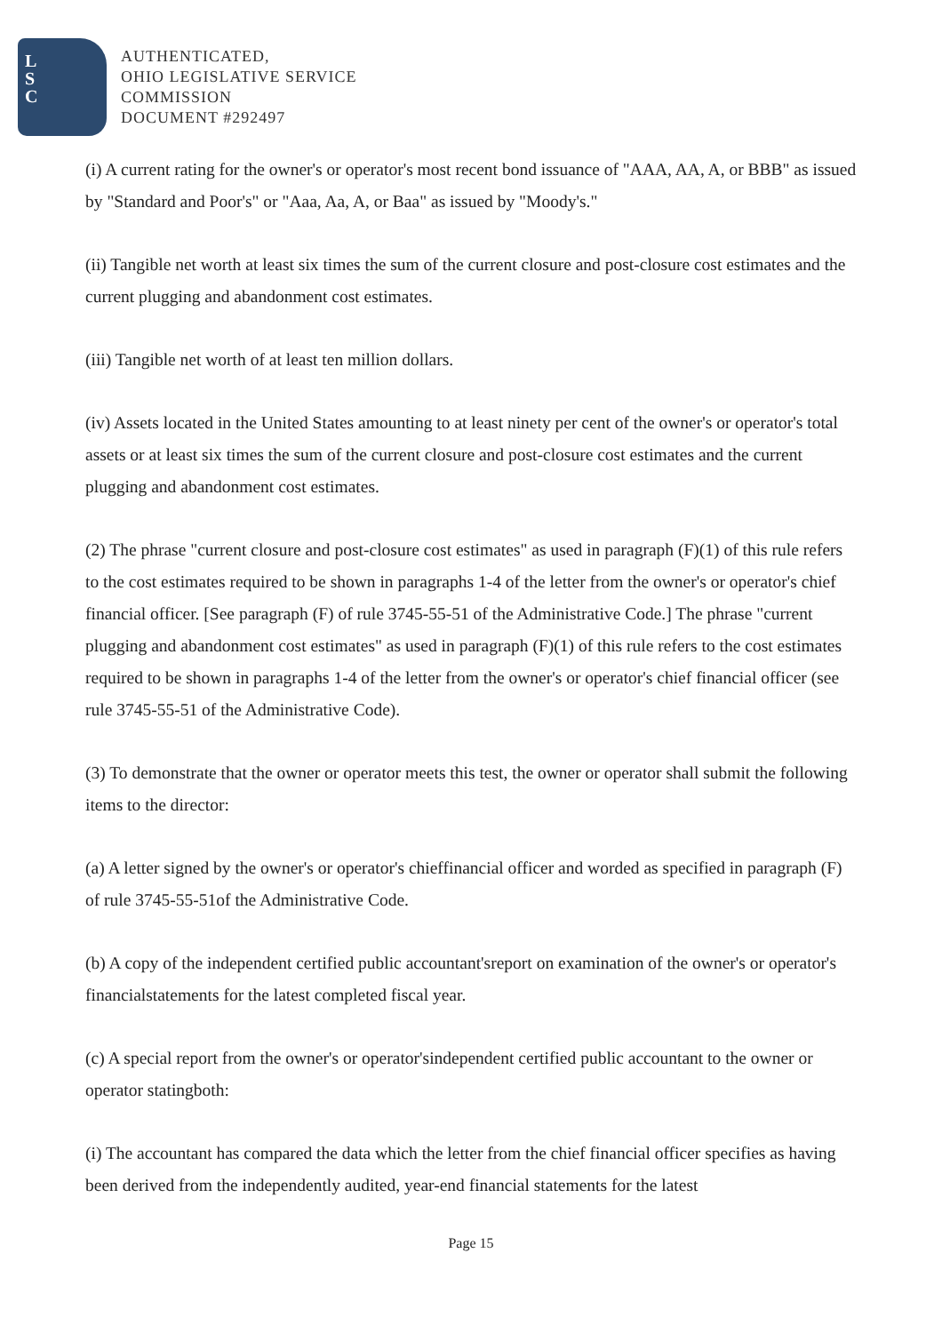L
S
C
AUTHENTICATED,
OHIO LEGISLATIVE SERVICE
COMMISSION
DOCUMENT #292497
(i) A current rating for the owner's or operator's most recent bond issuance of "AAA, AA, A, or BBB" as issued by "Standard and Poor's" or "Aaa, Aa, A, or Baa" as issued by "Moody's."
(ii) Tangible net worth at least six times the sum of the current closure and post-closure cost estimates and the current plugging and abandonment cost estimates.
(iii) Tangible net worth of at least ten million dollars.
(iv) Assets located in the United States amounting to at least ninety per cent of the owner's or operator's total assets or at least six times the sum of the current closure and post-closure cost estimates and the current plugging and abandonment cost estimates.
(2) The phrase "current closure and post-closure cost estimates" as used in paragraph (F)(1) of this rule refers to the cost estimates required to be shown in paragraphs 1-4 of the letter from the owner's or operator's chief financial officer. [See paragraph (F) of rule 3745-55-51 of the Administrative Code.] The phrase "current plugging and abandonment cost estimates" as used in paragraph (F)(1) of this rule refers to the cost estimates required to be shown in paragraphs 1-4 of the letter from the owner's or operator's chief financial officer (see rule 3745-55-51 of the Administrative Code).
(3) To demonstrate that the owner or operator meets this test, the owner or operator shall submit the following items to the director:
(a) A letter signed by the owner's or operator's chieffinancial officer and worded as specified in paragraph (F) of rule 3745-55-51of the Administrative Code.
(b) A copy of the independent certified public accountant'sreport on examination of the owner's or operator's financialstatements for the latest completed fiscal year.
(c) A special report from the owner's or operator'sindependent certified public accountant to the owner or operator statingboth:
(i) The accountant has compared the data which the letter from the chief financial officer specifies as having been derived from the independently audited, year-end financial statements for the latest
Page 15